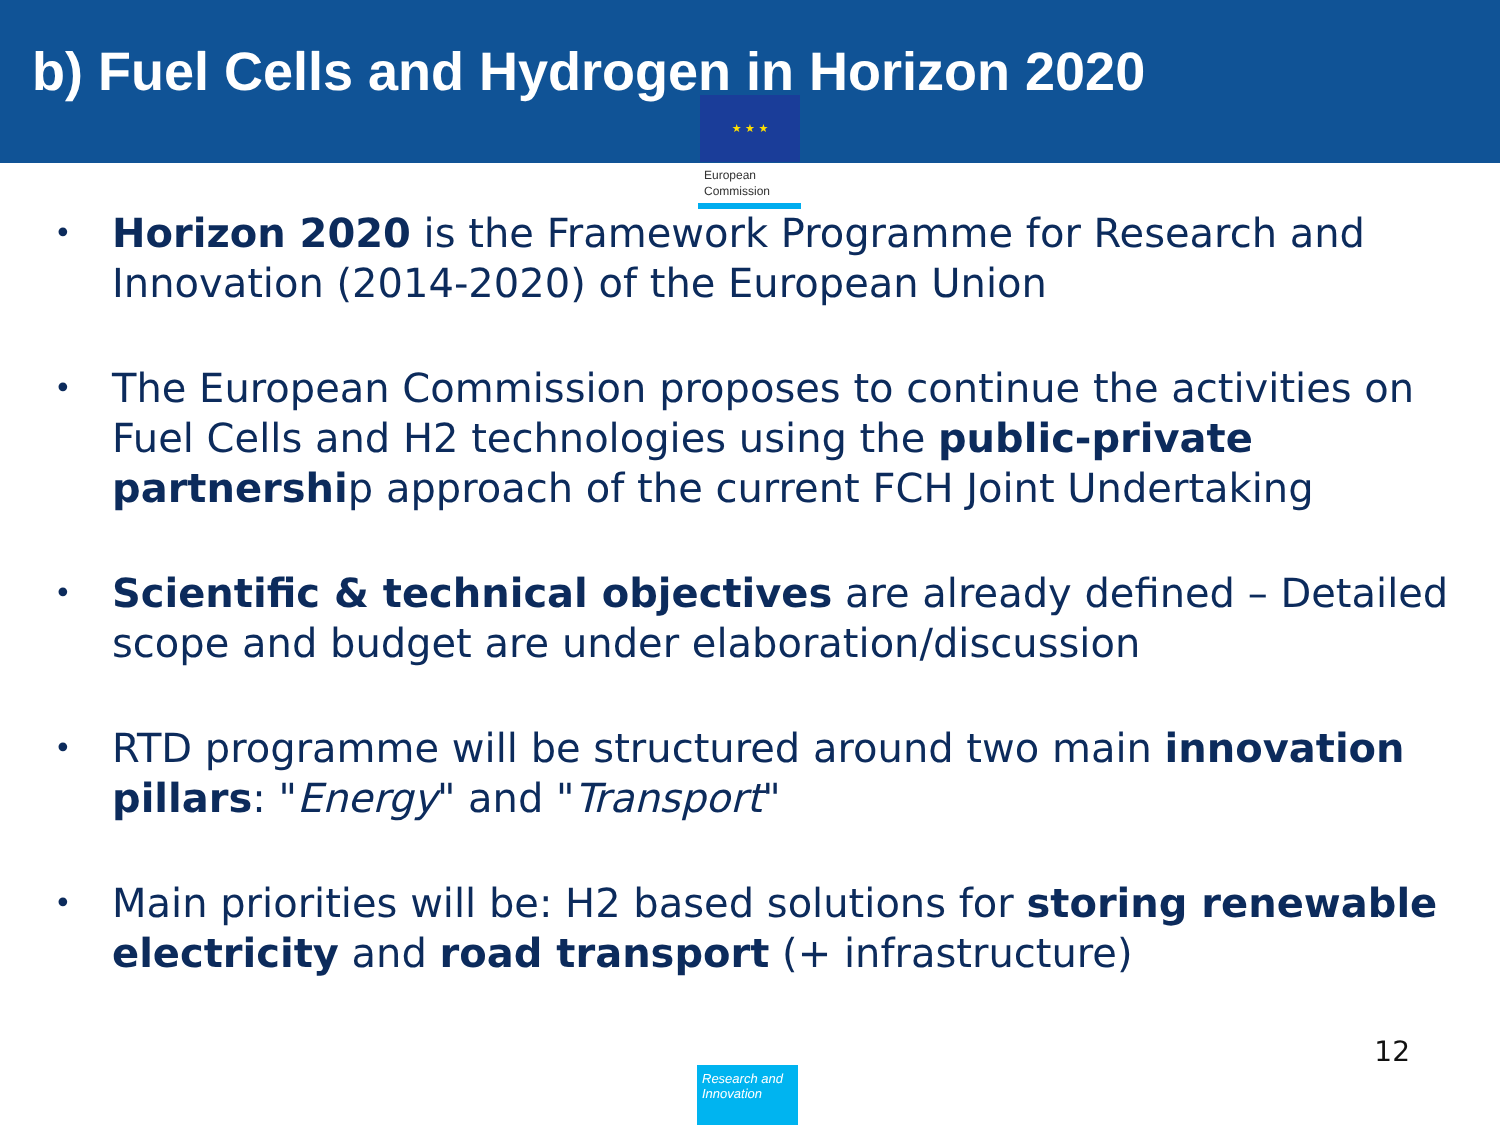b) Fuel Cells and Hydrogen in Horizon 2020
★ ★ ★
European
Commission
• Horizon 2020 is the Framework Programme for Research and Innovation (2014-2020) of the European Union
• The European Commission proposes to continue the activities on Fuel Cells and H2 technologies using the public-private partnership approach of the current FCH Joint Undertaking
• Scientific & technical objectives are already defined – Detailed scope and budget are under elaboration/discussion
• RTD programme will be structured around two main innovation pillars: "Energy" and "Transport"
• Main priorities will be: H2 based solutions for storing renewable electricity and road transport (+ infrastructure)
12
Research and Innovation